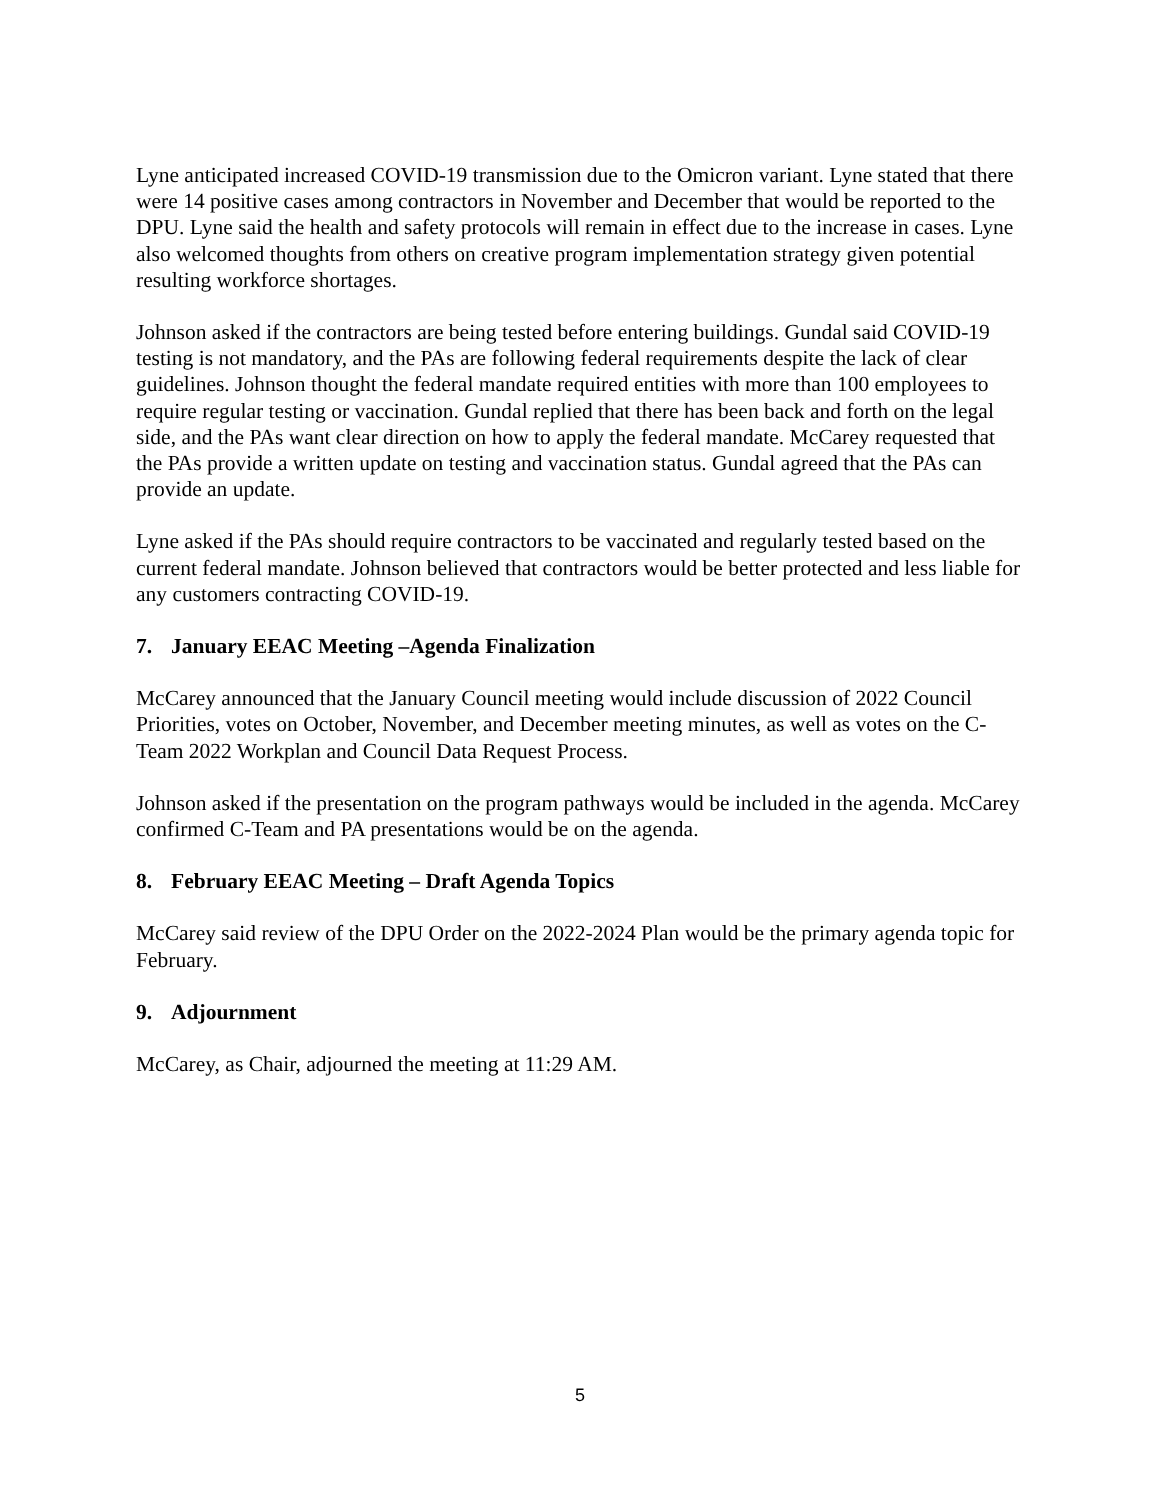Lyne anticipated increased COVID-19 transmission due to the Omicron variant. Lyne stated that there were 14 positive cases among contractors in November and December that would be reported to the DPU. Lyne said the health and safety protocols will remain in effect due to the increase in cases. Lyne also welcomed thoughts from others on creative program implementation strategy given potential resulting workforce shortages.
Johnson asked if the contractors are being tested before entering buildings. Gundal said COVID-19 testing is not mandatory, and the PAs are following federal requirements despite the lack of clear guidelines. Johnson thought the federal mandate required entities with more than 100 employees to require regular testing or vaccination. Gundal replied that there has been back and forth on the legal side, and the PAs want clear direction on how to apply the federal mandate. McCarey requested that the PAs provide a written update on testing and vaccination status. Gundal agreed that the PAs can provide an update.
Lyne asked if the PAs should require contractors to be vaccinated and regularly tested based on the current federal mandate. Johnson believed that contractors would be better protected and less liable for any customers contracting COVID-19.
7. January EEAC Meeting –Agenda Finalization
McCarey announced that the January Council meeting would include discussion of 2022 Council Priorities, votes on October, November, and December meeting minutes, as well as votes on the C-Team 2022 Workplan and Council Data Request Process.
Johnson asked if the presentation on the program pathways would be included in the agenda. McCarey confirmed C-Team and PA presentations would be on the agenda.
8. February EEAC Meeting – Draft Agenda Topics
McCarey said review of the DPU Order on the 2022-2024 Plan would be the primary agenda topic for February.
9. Adjournment
McCarey, as Chair, adjourned the meeting at 11:29 AM.
5